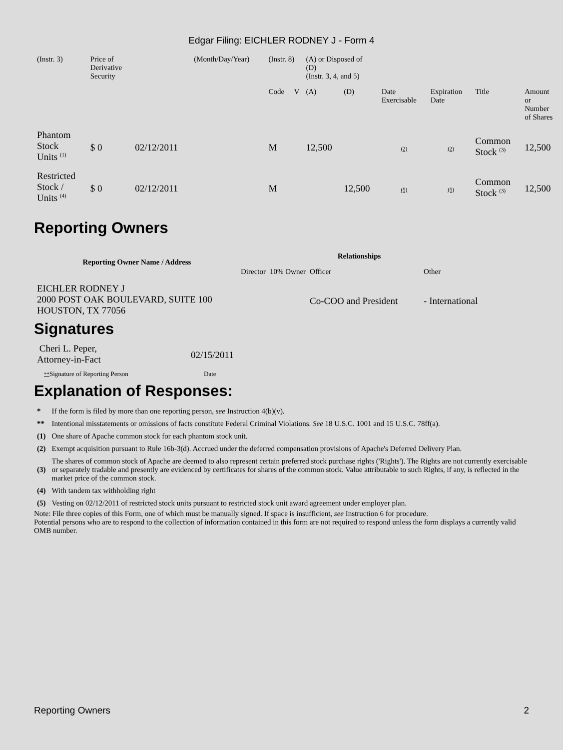Edgar Filing: EICHLER RODNEY J - Form 4
| (Instr. 3) | Price of Derivative Security | | (Month/Day/Year) | (Instr. 8) | | (A) or Disposed of (D) (Instr. 3, 4, and 5) | | | | | |
| | | | | Code | V | (A) | (D) | Date Exercisable | Expiration Date | Title | Amount or Number of Shares |
| Phantom Stock Units <sup>(1)</sup> | $ 0 | 02/12/2011 | | M | | 12,500 | | (2) | (2) | Common Stock <sup>(3)</sup> | 12,500 |
| Restricted Stock / Units <sup>(4)</sup> | $ 0 | 02/12/2011 | | M | | | 12,500 | (5) | (5) | Common Stock <sup>(3)</sup> | 12,500 |
Reporting Owners
| Reporting Owner Name / Address | Relationships | | | |
| --- | --- | --- | --- | --- |
| | Director | 10% Owner | Officer | Other |
| EICHLER RODNEY J 2000 POST OAK BOULEVARD, SUITE 100 HOUSTON, TX 77056 | | | Co-COO and President | - International |
Signatures
| Cheri L. Peper, Attorney-in-Fact | 02/15/2011 |
| ** Signature of Reporting Person | Date |
Explanation of Responses:
| * | If the form is filed by more than one reporting person, see Instruction 4(b)(v). |
| ** | Intentional misstatements or omissions of facts constitute Federal Criminal Violations. See 18 U.S.C. 1001 and 15 U.S.C. 78ff(a). |
| (1) | One share of Apache common stock for each phantom stock unit. |
| (2) | Exempt acquisition pursuant to Rule 16b-3(d). Accrued under the deferred compensation provisions of Apache's Deferred Delivery Plan. |
| (3) | The shares of common stock of Apache are deemed to also represent certain preferred stock purchase rights ('Rights'). The Rights are not currently exercisable or separately tradable and presently are evidenced by certificates for shares of the common stock. Value attributable to such Rights, if any, is reflected in the market price of the common stock. |
| (4) | With tandem tax withholding right |
| (5) | Vesting on 02/12/2011 of restricted stock units pursuant to restricted stock unit award agreement under employer plan. |
Note: File three copies of this Form, one of which must be manually signed. If space is insufficient, see Instruction 6 for procedure.
Potential persons who are to respond to the collection of information contained in this form are not required to respond unless the form displays a currently valid OMB number.
Reporting Owners 2